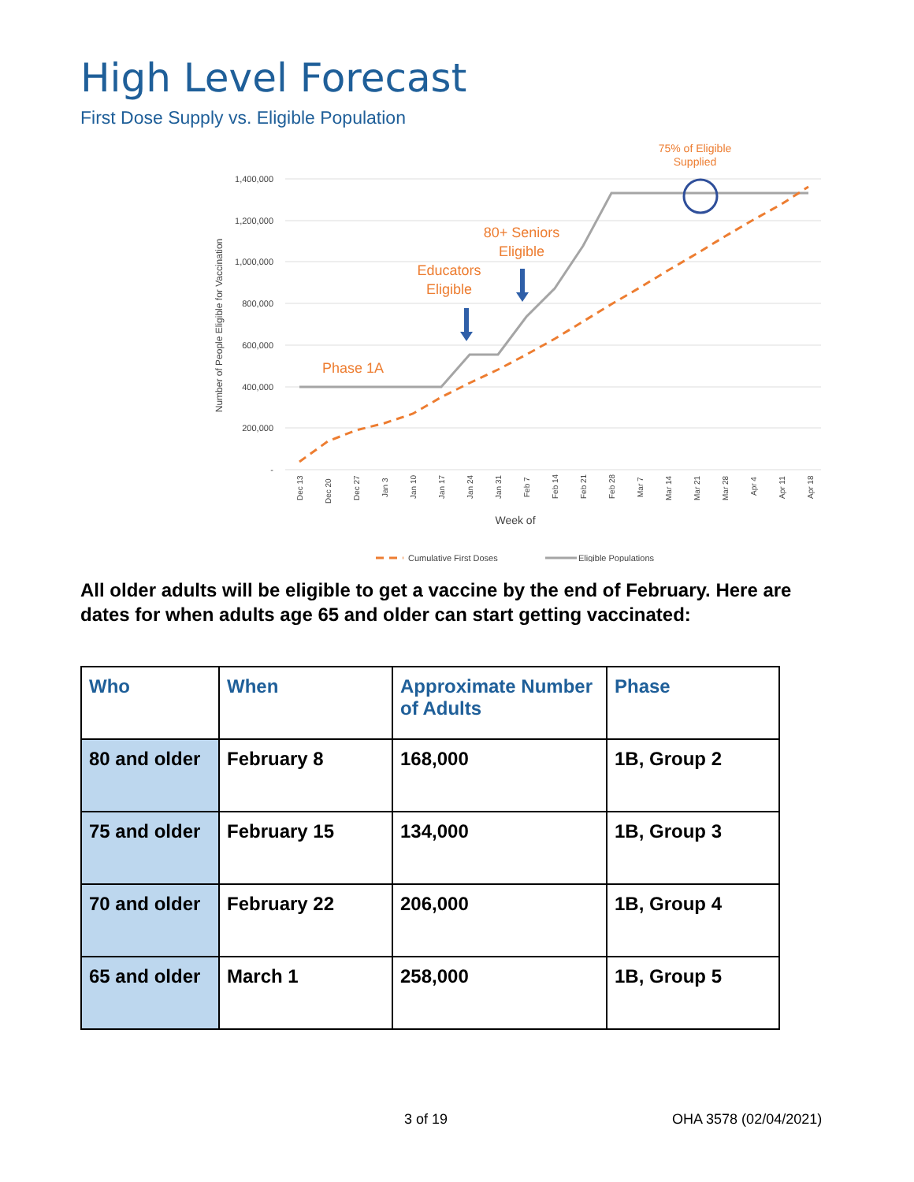High Level Forecast
First Dose Supply vs. Eligible Population
75% of Eligible
Supplied
1,400,000
1,200,000
1,000,000
800,000
600,000
400,000
200,000
-
Number of People Eligible for Vaccination
Phase 1A
Educators
Eligible
80+ Seniors
Eligible
Dec 13
Dec 20
Dec 27
Jan 3
Jan 10
Jan 17
Jan 24
Jan 31
Feb 7
Feb 14
Feb 21
Feb 28
Mar 7
Mar 14
Mar 21
Mar 28
Apr 4
Apr 11
Apr 18
Week of
Cumulative First Doses
Eligible Populations
All older adults will be eligible to get a vaccine by the end of February. Here are dates for when adults age 65 and older can start getting vaccinated:
| Who | When | Approximate Number of Adults | Phase |
| --- | --- | --- | --- |
| 80 and older | February 8 | 168,000 | 1B, Group 2 |
| 75 and older | February 15 | 134,000 | 1B, Group 3 |
| 70 and older | February 22 | 206,000 | 1B, Group 4 |
| 65 and older | March 1 | 258,000 | 1B, Group 5 |
3 of 19 OHA 3578 (02/04/2021)